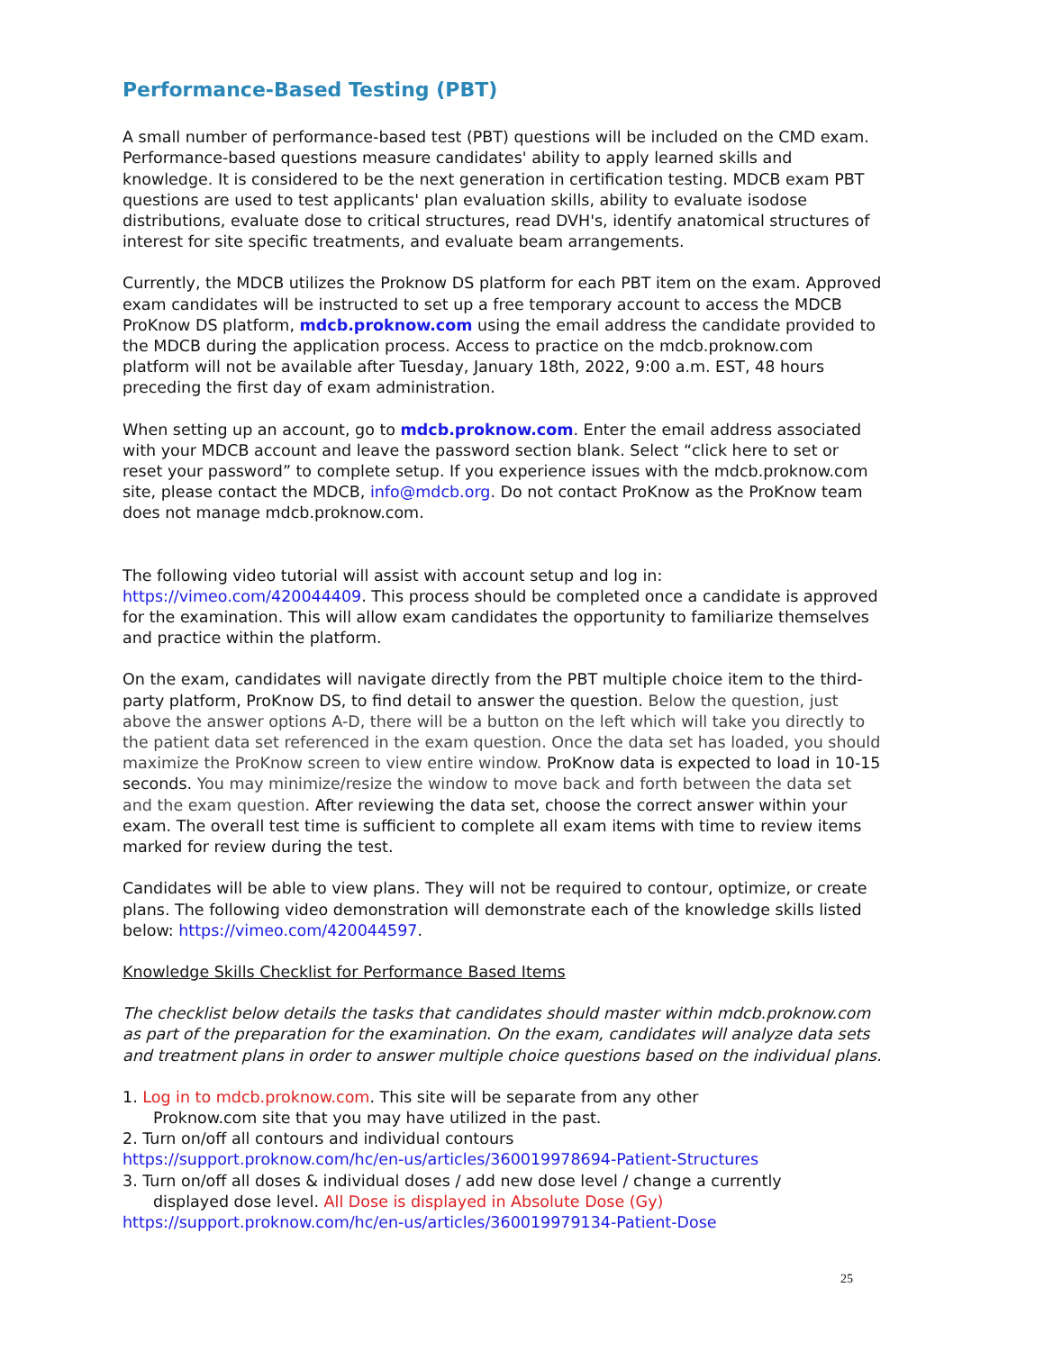Performance-Based Testing (PBT)
A small number of performance-based test (PBT) questions will be included on the CMD exam. Performance-based questions measure candidates' ability to apply learned skills and knowledge. It is considered to be the next generation in certification testing. MDCB exam PBT questions are used to test applicants' plan evaluation skills, ability to evaluate isodose distributions, evaluate dose to critical structures, read DVH's, identify anatomical structures of interest for site specific treatments, and evaluate beam arrangements.
Currently, the MDCB utilizes the Proknow DS platform for each PBT item on the exam. Approved exam candidates will be instructed to set up a free temporary account to access the MDCB ProKnow DS platform, mdcb.proknow.com using the email address the candidate provided to the MDCB during the application process. Access to practice on the mdcb.proknow.com platform will not be available after Tuesday, January 18th, 2022, 9:00 a.m. EST, 48 hours preceding the first day of exam administration.
When setting up an account, go to mdcb.proknow.com. Enter the email address associated with your MDCB account and leave the password section blank. Select “click here to set or reset your password” to complete setup. If you experience issues with the mdcb.proknow.com site, please contact the MDCB, info@mdcb.org. Do not contact ProKnow as the ProKnow team does not manage mdcb.proknow.com.
The following video tutorial will assist with account setup and log in: https://vimeo.com/420044409. This process should be completed once a candidate is approved for the examination. This will allow exam candidates the opportunity to familiarize themselves and practice within the platform.
On the exam, candidates will navigate directly from the PBT multiple choice item to the third-party platform, ProKnow DS, to find detail to answer the question. Below the question, just above the answer options A-D, there will be a button on the left which will take you directly to the patient data set referenced in the exam question. Once the data set has loaded, you should maximize the ProKnow screen to view entire window. ProKnow data is expected to load in 10-15 seconds. You may minimize/resize the window to move back and forth between the data set and the exam question. After reviewing the data set, choose the correct answer within your exam. The overall test time is sufficient to complete all exam items with time to review items marked for review during the test.
Candidates will be able to view plans. They will not be required to contour, optimize, or create plans. The following video demonstration will demonstrate each of the knowledge skills listed below: https://vimeo.com/420044597.
Knowledge Skills Checklist for Performance Based Items
The checklist below details the tasks that candidates should master within mdcb.proknow.com as part of the preparation for the examination. On the exam, candidates will analyze data sets and treatment plans in order to answer multiple choice questions based on the individual plans.
1. Log in to mdcb.proknow.com. This site will be separate from any other
Proknow.com site that you may have utilized in the past.
2. Turn on/off all contours and individual contours
https://support.proknow.com/hc/en-us/articles/360019978694-Patient-Structures
3. Turn on/off all doses & individual doses / add new dose level / change a currently
displayed dose level. All Dose is displayed in Absolute Dose (Gy)
https://support.proknow.com/hc/en-us/articles/360019979134-Patient-Dose
25